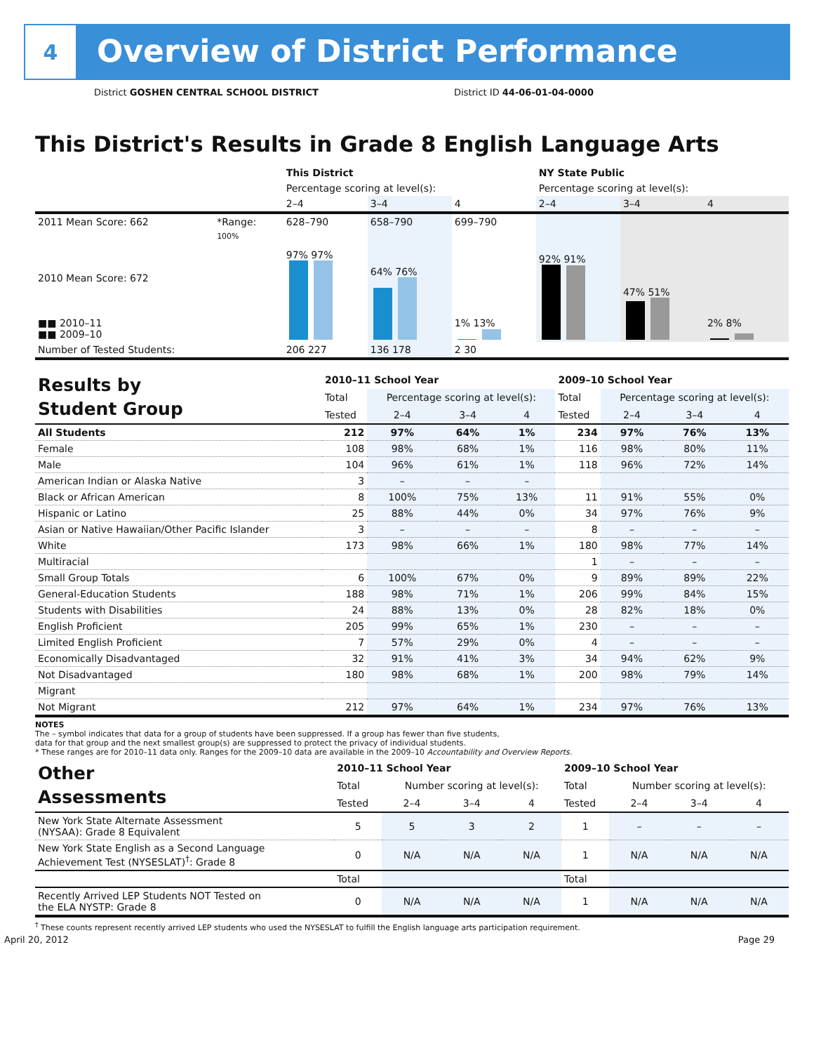4
Overview of District Performance
District GOSHEN CENTRAL SCHOOL DISTRICT District ID 44-06-01-04-0000
This District's Results in Grade 8 English Language Arts
| | | This District | | | NY State Public | | |
| --- | --- | --- | --- | --- | --- | --- | --- |
| | | Percentage scoring at level(s): | | | Percentage scoring at level(s): | | |
| | | 2–4 | 3–4 | 4 | 2–4 | 3–4 | 4 |
| 2011 Mean Score: 662 | *Range: | 628–790 | 658–790 | 699–790 | | | |
| 2010 Mean Score: 672 ■■ 2010–11 ■■ 2009–10 | 100% | 97% 97% | 64% 76% | 1% 13% | 92% 91% | 47% 51% | 2% 8% |
| Number of Tested Students: | | 206 227 | 136 178 | 2 30 | | | |
| Results by Student Group | 2010–11 School Year | | | | 2009–10 School Year | | | |
| | Total | Percentage scoring at level(s): | | | Total | Percentage scoring at level(s): | | |
| | Tested | 2–4 | 3–4 | 4 | Tested | 2–4 | 3–4 | 4 |
| All Students | 212 | 97% | 64% | 1% | 234 | 97% | 76% | 13% |
| Female | 108 | 98% | 68% | 1% | 116 | 98% | 80% | 11% |
| Male | 104 | 96% | 61% | 1% | 118 | 96% | 72% | 14% |
| American Indian or Alaska Native | 3 | – | – | – | | | | |
| Black or African American | 8 | 100% | 75% | 13% | 11 | 91% | 55% | 0% |
| Hispanic or Latino | 25 | 88% | 44% | 0% | 34 | 97% | 76% | 9% |
| Asian or Native Hawaiian/Other Pacific Islander | 3 | – | – | – | 8 | – | – | – |
| White | 173 | 98% | 66% | 1% | 180 | 98% | 77% | 14% |
| Multiracial | | | | | 1 | – | – | – |
| Small Group Totals | 6 | 100% | 67% | 0% | 9 | 89% | 89% | 22% |
| General-Education Students | 188 | 98% | 71% | 1% | 206 | 99% | 84% | 15% |
| Students with Disabilities | 24 | 88% | 13% | 0% | 28 | 82% | 18% | 0% |
| English Proficient | 205 | 99% | 65% | 1% | 230 | – | – | – |
| Limited English Proficient | 7 | 57% | 29% | 0% | 4 | – | – | – |
| Economically Disadvantaged | 32 | 91% | 41% | 3% | 34 | 94% | 62% | 9% |
| Not Disadvantaged | 180 | 98% | 68% | 1% | 200 | 98% | 79% | 14% |
| Migrant | | | | | | | | |
| Not Migrant | 212 | 97% | 64% | 1% | 234 | 97% | 76% | 13% |
NOTES
The – symbol indicates that data for a group of students have been suppressed. If a group has fewer than five students,
data for that group and the next smallest group(s) are suppressed to protect the privacy of individual students.
* These ranges are for 2010–11 data only. Ranges for the 2009–10 data are available in the 2009–10 Accountability and Overview Reports.
| Other Assessments | 2010–11 School Year | | | | 2009–10 School Year | | | |
| | Total | Number scoring at level(s): | | | Total | Number scoring at level(s): | | |
| | Tested | 2–4 | 3–4 | 4 | Tested | 2–4 | 3–4 | 4 |
| New York State Alternate Assessment (NYSAA): Grade 8 Equivalent | 5 | 5 | 3 | 2 | 1 | – | – | – |
| New York State English as a Second Language Achievement Test (NYSESLAT)<sup>†</sup>: Grade 8 | 0 | N/A | N/A | N/A | 1 | N/A | N/A | N/A |
| | Total | | | | Total | | | |
| Recently Arrived LEP Students NOT Tested on the ELA NYSTP: Grade 8 | 0 | N/A | N/A | N/A | 1 | N/A | N/A | N/A |
<sup>†</sup> These counts represent recently arrived LEP students who used the NYSESLAT to fulfill the English language arts participation requirement.
April 20, 2012 Page 29